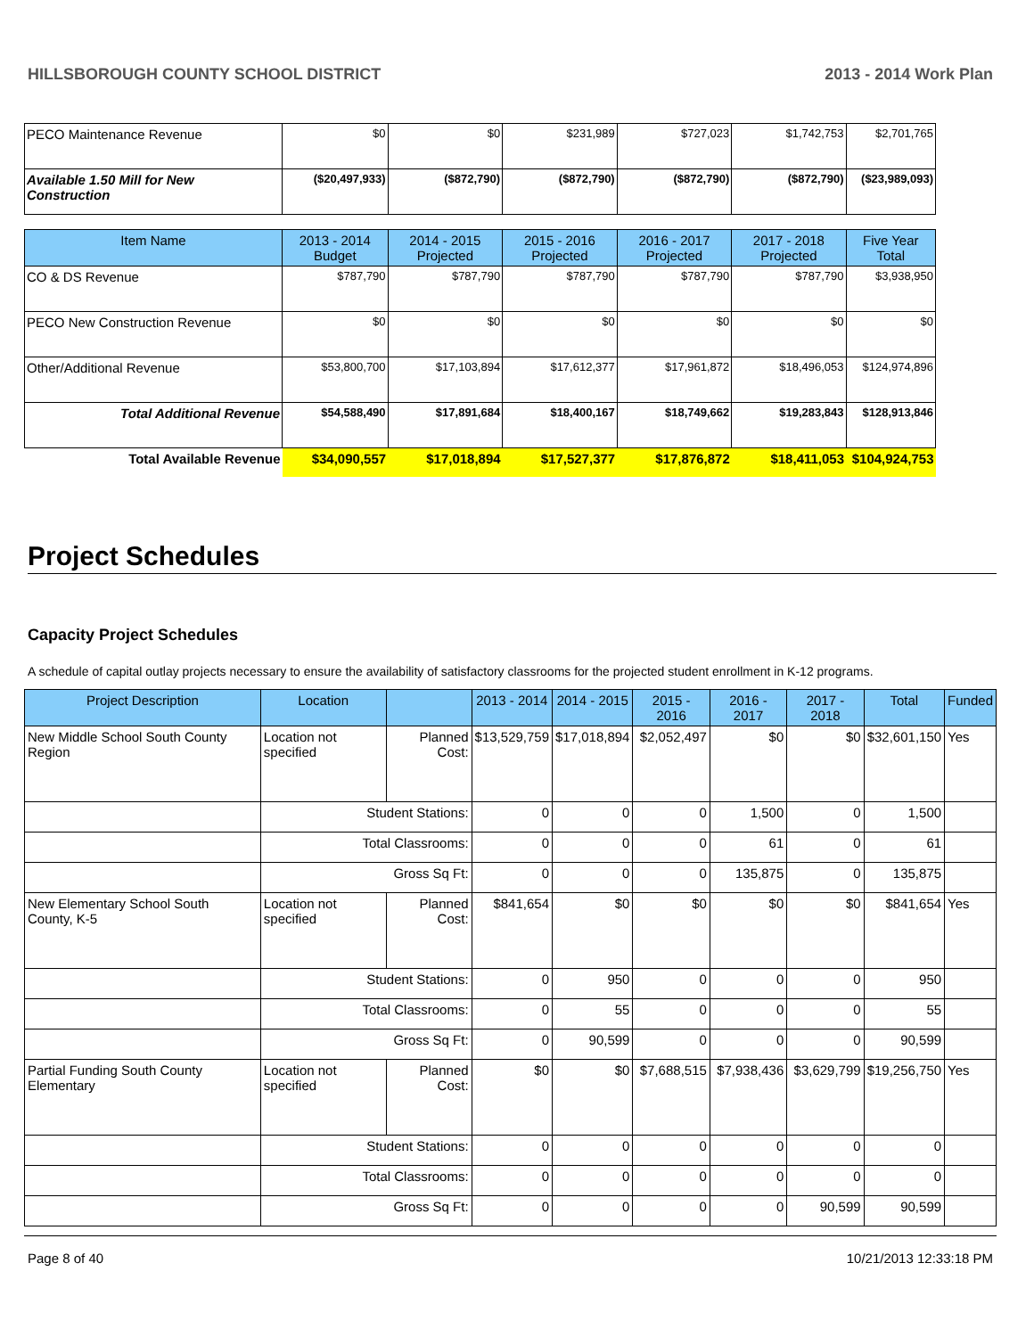HILLSBOROUGH COUNTY SCHOOL DISTRICT 2013 - 2014 Work Plan
| PECO Maintenance Revenue | $0 | $0 | $231,989 | $727,023 | $1,742,753 | $2,701,765 |
| Available 1.50 Mill for New Construction | ($20,497,933) | ($872,790) | ($872,790) | ($872,790) | ($872,790) | ($23,989,093) |
| Item Name | 2013 - 2014 Budget | 2014 - 2015 Projected | 2015 - 2016 Projected | 2016 - 2017 Projected | 2017 - 2018 Projected | Five Year Total |
| CO & DS Revenue | $787,790 | $787,790 | $787,790 | $787,790 | $787,790 | $3,938,950 |
| PECO New Construction Revenue | $0 | $0 | $0 | $0 | $0 | $0 |
| Other/Additional Revenue | $53,800,700 | $17,103,894 | $17,612,377 | $17,961,872 | $18,496,053 | $124,974,896 |
| Total Additional Revenue | $54,588,490 | $17,891,684 | $18,400,167 | $18,749,662 | $19,283,843 | $128,913,846 |
| Total Available Revenue | $34,090,557 | $17,018,894 | $17,527,377 | $17,876,872 | $18,411,053 | $104,924,753 |
Project Schedules
Capacity Project Schedules
A schedule of capital outlay projects necessary to ensure the availability of satisfactory classrooms for the projected student enrollment in K-12 programs.
| Project Description | Location | | 2013 - 2014 | 2014 - 2015 | 2015 - 2016 | 2016 - 2017 | 2017 - 2018 | Total | Funded |
| --- | --- | --- | --- | --- | --- | --- | --- | --- | --- |
| New Middle School South County Region | Location not specified | Planned Cost: | $13,529,759 | $17,018,894 | $2,052,497 | $0 | $0 | $32,601,150 | Yes |
| | Student Stations: | | 0 | 0 | 0 | 1,500 | 0 | 1,500 | |
| | Total Classrooms: | | 0 | 0 | 0 | 61 | 0 | 61 | |
| | Gross Sq Ft: | | 0 | 0 | 0 | 135,875 | 0 | 135,875 | |
| New Elementary School South County, K-5 | Location not specified | Planned Cost: | $841,654 | $0 | $0 | $0 | $0 | $841,654 | Yes |
| | Student Stations: | | 0 | 950 | 0 | 0 | 0 | 950 | |
| | Total Classrooms: | | 0 | 55 | 0 | 0 | 0 | 55 | |
| | Gross Sq Ft: | | 0 | 90,599 | 0 | 0 | 0 | 90,599 | |
| Partial Funding South County Elementary | Location not specified | Planned Cost: | $0 | $0 | $7,688,515 | $7,938,436 | $3,629,799 | $19,256,750 | Yes |
| | Student Stations: | | 0 | 0 | 0 | 0 | 0 | 0 | |
| | Total Classrooms: | | 0 | 0 | 0 | 0 | 0 | 0 | |
| | Gross Sq Ft: | | 0 | 0 | 0 | 0 | 90,599 | 90,599 | |
Page 8 of 40 10/21/2013 12:33:18 PM